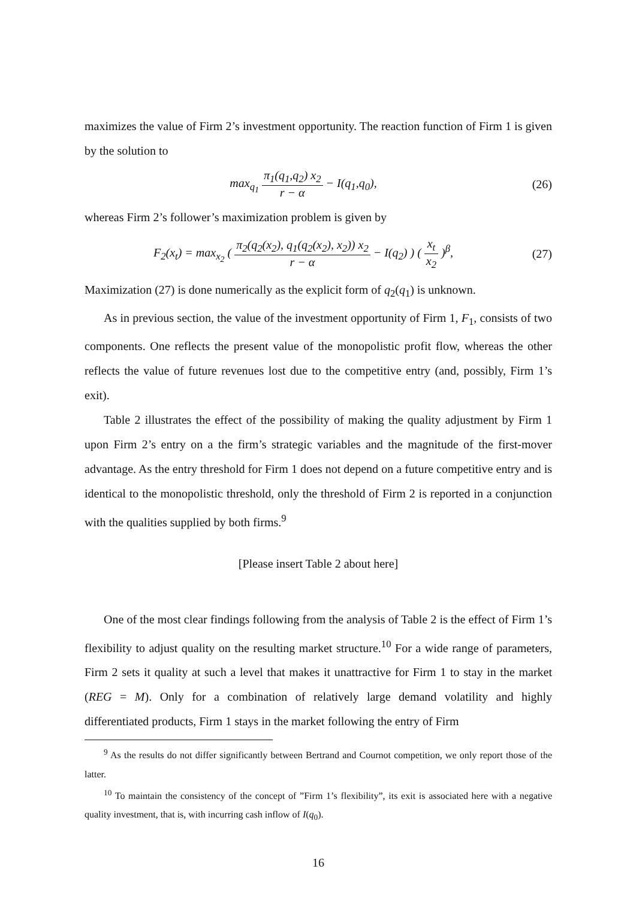maximizes the value of Firm 2’s investment opportunity. The reaction function of Firm 1 is given by the solution to
max<sub>q<sub>1</sub></sub> π<sub>1</sub>(q<sub>1</sub>,q<sub>2</sub>) x<sub>2</sub> r − α − I(q<sub>1</sub>,q<sub>0</sub>),
(26)
whereas Firm 2’s follower’s maximization problem is given by
F<sub>2</sub>(x<sub>t</sub>) = max<sub>x<sub>2</sub></sub> ( π<sub>2</sub>(q<sub>2</sub>(x<sub>2</sub>), q<sub>1</sub>(q<sub>2</sub>(x<sub>2</sub>), x<sub>2</sub>)) x<sub>2</sub> r − α − I(q<sub>2</sub>) ) ( x<sub>t</sub> x<sub>2</sub> )<sup>β</sup>,
(27)
Maximization (27) is done numerically as the explicit form of q<sub>2</sub>(q<sub>1</sub>) is unknown.
As in previous section, the value of the investment opportunity of Firm 1, F<sub>1</sub>, consists of two components. One reflects the present value of the monopolistic profit flow, whereas the other reflects the value of future revenues lost due to the competitive entry (and, possibly, Firm 1’s exit).
Table 2 illustrates the effect of the possibility of making the quality adjustment by Firm 1 upon Firm 2’s entry on a the firm’s strategic variables and the magnitude of the first-mover advantage. As the entry threshold for Firm 1 does not depend on a future competitive entry and is identical to the monopolistic threshold, only the threshold of Firm 2 is reported in a conjunction with the qualities supplied by both firms.<sup>9</sup>
[Please insert Table 2 about here]
One of the most clear findings following from the analysis of Table 2 is the effect of Firm 1’s flexibility to adjust quality on the resulting market structure.<sup>10</sup> For a wide range of parameters, Firm 2 sets it quality at such a level that makes it unattractive for Firm 1 to stay in the market (REG = M). Only for a combination of relatively large demand volatility and highly differentiated products, Firm 1 stays in the market following the entry of Firm
<sup>9</sup> As the results do not differ significantly between Bertrand and Cournot competition, we only report those of the latter.
<sup>10</sup> To maintain the consistency of the concept of ”Firm 1’s flexibility”, its exit is associated here with a negative quality investment, that is, with incurring cash inflow of I(q<sub>0</sub>).
16